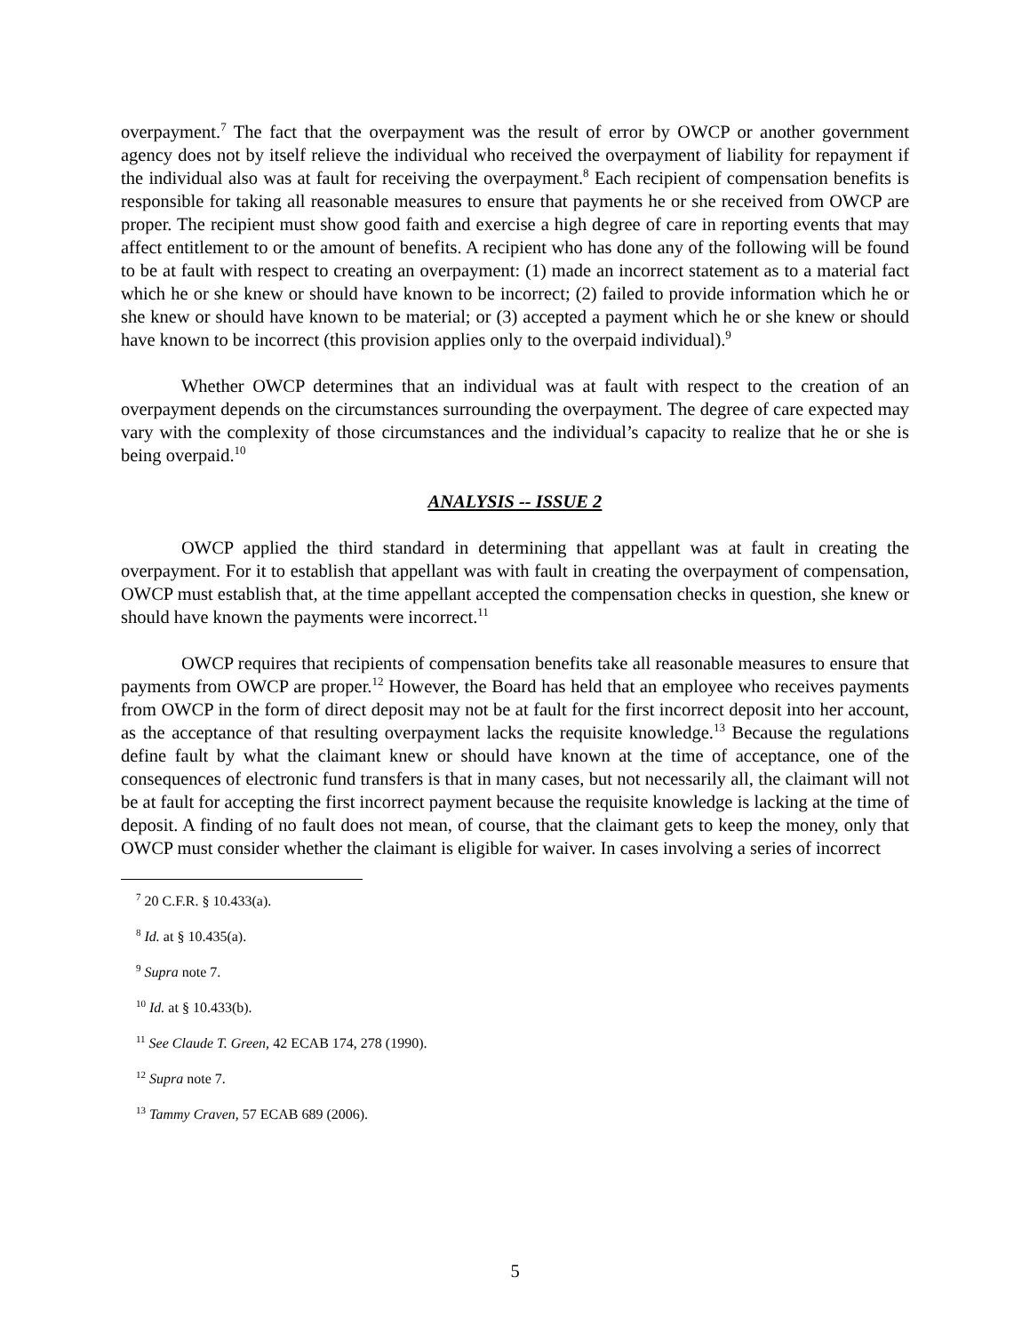overpayment.<sup>7</sup> The fact that the overpayment was the result of error by OWCP or another government agency does not by itself relieve the individual who received the overpayment of liability for repayment if the individual also was at fault for receiving the overpayment.<sup>8</sup> Each recipient of compensation benefits is responsible for taking all reasonable measures to ensure that payments he or she received from OWCP are proper. The recipient must show good faith and exercise a high degree of care in reporting events that may affect entitlement to or the amount of benefits. A recipient who has done any of the following will be found to be at fault with respect to creating an overpayment: (1) made an incorrect statement as to a material fact which he or she knew or should have known to be incorrect; (2) failed to provide information which he or she knew or should have known to be material; or (3) accepted a payment which he or she knew or should have known to be incorrect (this provision applies only to the overpaid individual).<sup>9</sup>
Whether OWCP determines that an individual was at fault with respect to the creation of an overpayment depends on the circumstances surrounding the overpayment. The degree of care expected may vary with the complexity of those circumstances and the individual’s capacity to realize that he or she is being overpaid.<sup>10</sup>
ANALYSIS -- ISSUE 2
OWCP applied the third standard in determining that appellant was at fault in creating the overpayment. For it to establish that appellant was with fault in creating the overpayment of compensation, OWCP must establish that, at the time appellant accepted the compensation checks in question, she knew or should have known the payments were incorrect.<sup>11</sup>
OWCP requires that recipients of compensation benefits take all reasonable measures to ensure that payments from OWCP are proper.<sup>12</sup> However, the Board has held that an employee who receives payments from OWCP in the form of direct deposit may not be at fault for the first incorrect deposit into her account, as the acceptance of that resulting overpayment lacks the requisite knowledge.<sup>13</sup> Because the regulations define fault by what the claimant knew or should have known at the time of acceptance, one of the consequences of electronic fund transfers is that in many cases, but not necessarily all, the claimant will not be at fault for accepting the first incorrect payment because the requisite knowledge is lacking at the time of deposit. A finding of no fault does not mean, of course, that the claimant gets to keep the money, only that OWCP must consider whether the claimant is eligible for waiver. In cases involving a series of incorrect
<sup>7</sup> 20 C.F.R. § 10.433(a).
<sup>8</sup> Id. at § 10.435(a).
<sup>9</sup> Supra note 7.
<sup>10</sup> Id. at § 10.433(b).
<sup>11</sup> See Claude T. Green, 42 ECAB 174, 278 (1990).
<sup>12</sup> Supra note 7.
<sup>13</sup> Tammy Craven, 57 ECAB 689 (2006).
5